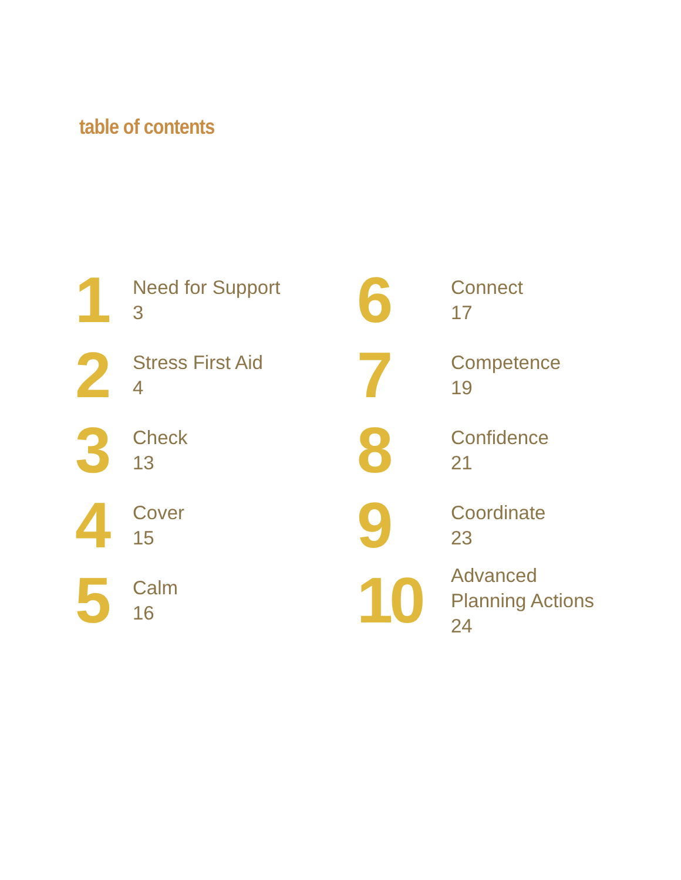table of contents
1
Need for Support
3
2
Stress First Aid
4
3
Check
13
4
Cover
15
5
Calm
16
6
Connect
17
7
Competence
19
8
Confidence
21
9
Coordinate
23
10
Advanced
Planning Actions
24